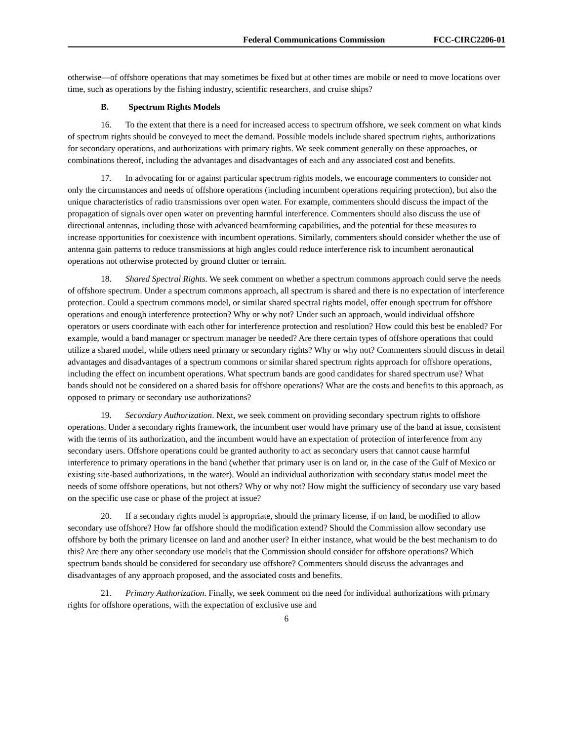Federal Communications Commission FCC-CIRC2206-01
otherwise—of offshore operations that may sometimes be fixed but at other times are mobile or need to move locations over time, such as operations by the fishing industry, scientific researchers, and cruise ships?
B. Spectrum Rights Models
16. To the extent that there is a need for increased access to spectrum offshore, we seek comment on what kinds of spectrum rights should be conveyed to meet the demand. Possible models include shared spectrum rights, authorizations for secondary operations, and authorizations with primary rights. We seek comment generally on these approaches, or combinations thereof, including the advantages and disadvantages of each and any associated cost and benefits.
17. In advocating for or against particular spectrum rights models, we encourage commenters to consider not only the circumstances and needs of offshore operations (including incumbent operations requiring protection), but also the unique characteristics of radio transmissions over open water. For example, commenters should discuss the impact of the propagation of signals over open water on preventing harmful interference. Commenters should also discuss the use of directional antennas, including those with advanced beamforming capabilities, and the potential for these measures to increase opportunities for coexistence with incumbent operations. Similarly, commenters should consider whether the use of antenna gain patterns to reduce transmissions at high angles could reduce interference risk to incumbent aeronautical operations not otherwise protected by ground clutter or terrain.
18. Shared Spectral Rights. We seek comment on whether a spectrum commons approach could serve the needs of offshore spectrum. Under a spectrum commons approach, all spectrum is shared and there is no expectation of interference protection. Could a spectrum commons model, or similar shared spectral rights model, offer enough spectrum for offshore operations and enough interference protection? Why or why not? Under such an approach, would individual offshore operators or users coordinate with each other for interference protection and resolution? How could this best be enabled? For example, would a band manager or spectrum manager be needed? Are there certain types of offshore operations that could utilize a shared model, while others need primary or secondary rights? Why or why not? Commenters should discuss in detail advantages and disadvantages of a spectrum commons or similar shared spectrum rights approach for offshore operations, including the effect on incumbent operations. What spectrum bands are good candidates for shared spectrum use? What bands should not be considered on a shared basis for offshore operations? What are the costs and benefits to this approach, as opposed to primary or secondary use authorizations?
19. Secondary Authorization. Next, we seek comment on providing secondary spectrum rights to offshore operations. Under a secondary rights framework, the incumbent user would have primary use of the band at issue, consistent with the terms of its authorization, and the incumbent would have an expectation of protection of interference from any secondary users. Offshore operations could be granted authority to act as secondary users that cannot cause harmful interference to primary operations in the band (whether that primary user is on land or, in the case of the Gulf of Mexico or existing site-based authorizations, in the water). Would an individual authorization with secondary status model meet the needs of some offshore operations, but not others? Why or why not? How might the sufficiency of secondary use vary based on the specific use case or phase of the project at issue?
20. If a secondary rights model is appropriate, should the primary license, if on land, be modified to allow secondary use offshore? How far offshore should the modification extend? Should the Commission allow secondary use offshore by both the primary licensee on land and another user? In either instance, what would be the best mechanism to do this? Are there any other secondary use models that the Commission should consider for offshore operations? Which spectrum bands should be considered for secondary use offshore? Commenters should discuss the advantages and disadvantages of any approach proposed, and the associated costs and benefits.
21. Primary Authorization. Finally, we seek comment on the need for individual authorizations with primary rights for offshore operations, with the expectation of exclusive use and
6